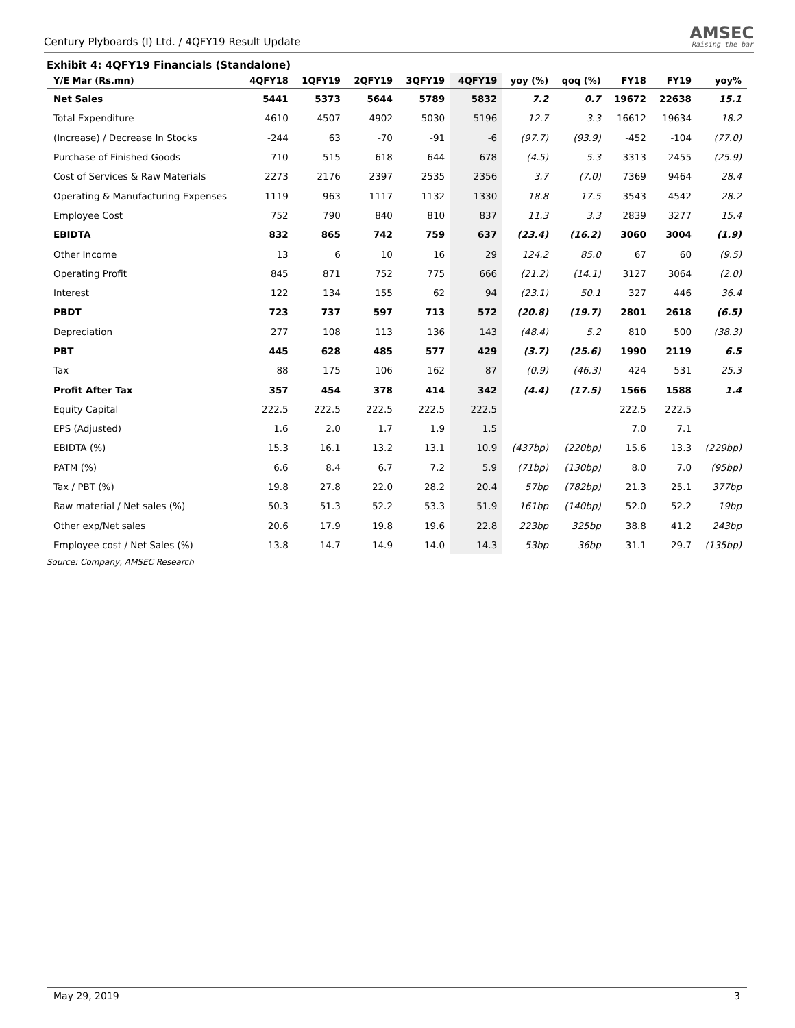Century Plyboards (I) Ltd. / 4QFY19 Result Update AMSEC
Raising the bar
Exhibit 4: 4QFY19 Financials (Standalone)
| Y/E Mar (Rs.mn) | 4QFY18 | 1QFY19 | 2QFY19 | 3QFY19 | 4QFY19 | yoy (%) | qoq (%) | FY18 | FY19 | yoy% |
| --- | --- | --- | --- | --- | --- | --- | --- | --- | --- | --- |
| Net Sales | 5441 | 5373 | 5644 | 5789 | 5832 | 7.2 | 0.7 | 19672 | 22638 | 15.1 |
| Total Expenditure | 4610 | 4507 | 4902 | 5030 | 5196 | 12.7 | 3.3 | 16612 | 19634 | 18.2 |
| (Increase) / Decrease In Stocks | -244 | 63 | -70 | -91 | -6 | (97.7) | (93.9) | -452 | -104 | (77.0) |
| Purchase of Finished Goods | 710 | 515 | 618 | 644 | 678 | (4.5) | 5.3 | 3313 | 2455 | (25.9) |
| Cost of Services & Raw Materials | 2273 | 2176 | 2397 | 2535 | 2356 | 3.7 | (7.0) | 7369 | 9464 | 28.4 |
| Operating & Manufacturing Expenses | 1119 | 963 | 1117 | 1132 | 1330 | 18.8 | 17.5 | 3543 | 4542 | 28.2 |
| Employee Cost | 752 | 790 | 840 | 810 | 837 | 11.3 | 3.3 | 2839 | 3277 | 15.4 |
| EBIDTA | 832 | 865 | 742 | 759 | 637 | (23.4) | (16.2) | 3060 | 3004 | (1.9) |
| Other Income | 13 | 6 | 10 | 16 | 29 | 124.2 | 85.0 | 67 | 60 | (9.5) |
| Operating Profit | 845 | 871 | 752 | 775 | 666 | (21.2) | (14.1) | 3127 | 3064 | (2.0) |
| Interest | 122 | 134 | 155 | 62 | 94 | (23.1) | 50.1 | 327 | 446 | 36.4 |
| PBDT | 723 | 737 | 597 | 713 | 572 | (20.8) | (19.7) | 2801 | 2618 | (6.5) |
| Depreciation | 277 | 108 | 113 | 136 | 143 | (48.4) | 5.2 | 810 | 500 | (38.3) |
| PBT | 445 | 628 | 485 | 577 | 429 | (3.7) | (25.6) | 1990 | 2119 | 6.5 |
| Tax | 88 | 175 | 106 | 162 | 87 | (0.9) | (46.3) | 424 | 531 | 25.3 |
| Profit After Tax | 357 | 454 | 378 | 414 | 342 | (4.4) | (17.5) | 1566 | 1588 | 1.4 |
| Equity Capital | 222.5 | 222.5 | 222.5 | 222.5 | 222.5 | | | 222.5 | 222.5 | |
| EPS (Adjusted) | 1.6 | 2.0 | 1.7 | 1.9 | 1.5 | | | 7.0 | 7.1 | |
| EBIDTA (%) | 15.3 | 16.1 | 13.2 | 13.1 | 10.9 | (437bp) | (220bp) | 15.6 | 13.3 | (229bp) |
| PATM (%) | 6.6 | 8.4 | 6.7 | 7.2 | 5.9 | (71bp) | (130bp) | 8.0 | 7.0 | (95bp) |
| Tax / PBT (%) | 19.8 | 27.8 | 22.0 | 28.2 | 20.4 | 57bp | (782bp) | 21.3 | 25.1 | 377bp |
| Raw material / Net sales (%) | 50.3 | 51.3 | 52.2 | 53.3 | 51.9 | 161bp | (140bp) | 52.0 | 52.2 | 19bp |
| Other exp/Net sales | 20.6 | 17.9 | 19.8 | 19.6 | 22.8 | 223bp | 325bp | 38.8 | 41.2 | 243bp |
| Employee cost / Net Sales (%) | 13.8 | 14.7 | 14.9 | 14.0 | 14.3 | 53bp | 36bp | 31.1 | 29.7 | (135bp) |
Source: Company, AMSEC Research
May 29, 2019 3